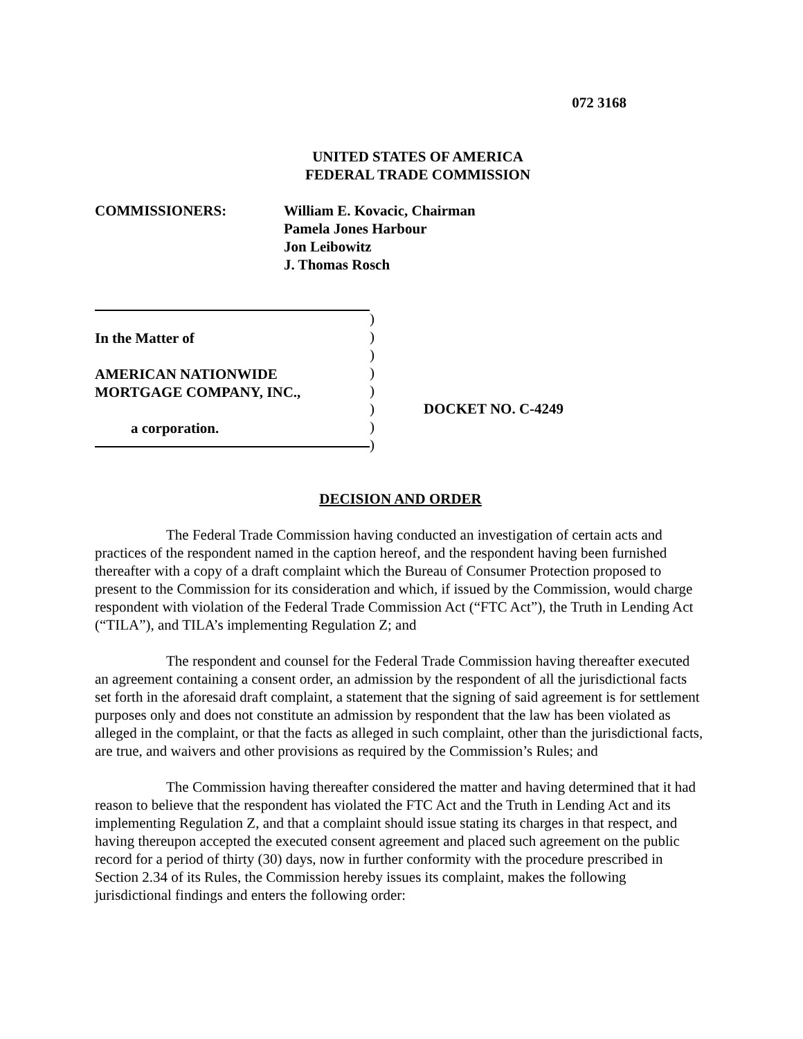072 3168
UNITED STATES OF AMERICA
FEDERAL TRADE COMMISSION
COMMISSIONERS: William E. Kovacic, Chairman
Pamela Jones Harbour
Jon Leibowitz
J. Thomas Rosch
In the Matter of
AMERICAN NATIONWIDE
MORTGAGE COMPANY, INC.,
a corporation.
)
)
)
)
)
)
)
)
DOCKET NO. C-4249
DECISION AND ORDER
The Federal Trade Commission having conducted an investigation of certain acts and practices of the respondent named in the caption hereof, and the respondent having been furnished thereafter with a copy of a draft complaint which the Bureau of Consumer Protection proposed to present to the Commission for its consideration and which, if issued by the Commission, would charge respondent with violation of the Federal Trade Commission Act (“FTC Act”), the Truth in Lending Act (“TILA”), and TILA’s implementing Regulation Z; and
The respondent and counsel for the Federal Trade Commission having thereafter executed an agreement containing a consent order, an admission by the respondent of all the jurisdictional facts set forth in the aforesaid draft complaint, a statement that the signing of said agreement is for settlement purposes only and does not constitute an admission by respondent that the law has been violated as alleged in the complaint, or that the facts as alleged in such complaint, other than the jurisdictional facts, are true, and waivers and other provisions as required by the Commission’s Rules; and
The Commission having thereafter considered the matter and having determined that it had reason to believe that the respondent has violated the FTC Act and the Truth in Lending Act and its implementing Regulation Z, and that a complaint should issue stating its charges in that respect, and having thereupon accepted the executed consent agreement and placed such agreement on the public record for a period of thirty (30) days, now in further conformity with the procedure prescribed in Section 2.34 of its Rules, the Commission hereby issues its complaint, makes the following jurisdictional findings and enters the following order: